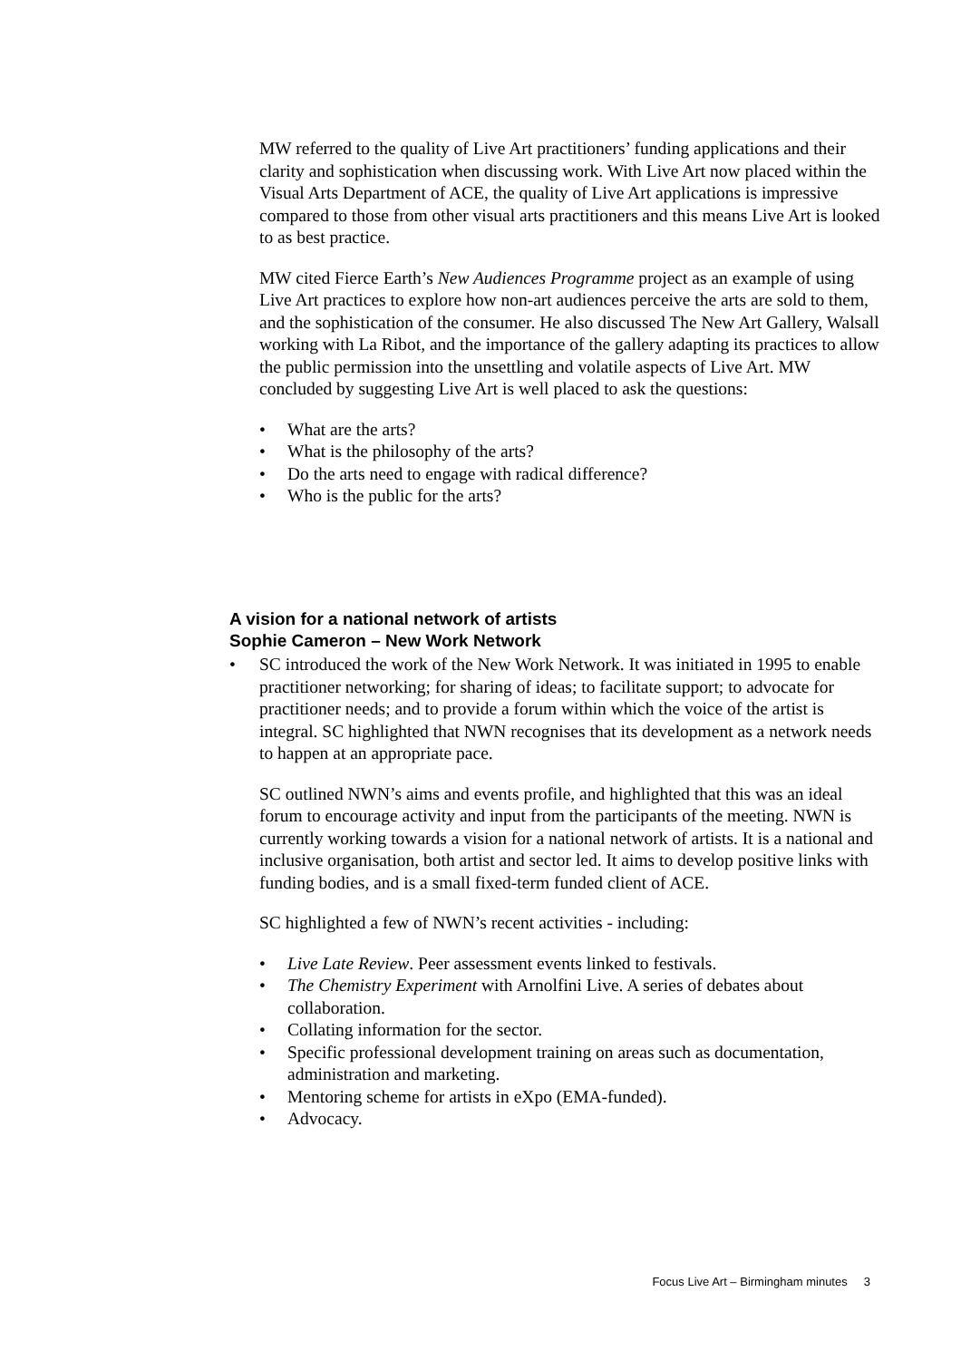MW referred to the quality of Live Art practitioners’ funding applications and their clarity and sophistication when discussing work. With Live Art now placed within the Visual Arts Department of ACE, the quality of Live Art applications is impressive compared to those from other visual arts practitioners and this means Live Art is looked to as best practice.
MW cited Fierce Earth’s New Audiences Programme project as an example of using Live Art practices to explore how non-art audiences perceive the arts are sold to them, and the sophistication of the consumer. He also discussed The New Art Gallery, Walsall working with La Ribot, and the importance of the gallery adapting its practices to allow the public permission into the unsettling and volatile aspects of Live Art. MW concluded by suggesting Live Art is well placed to ask the questions:
• What are the arts?
• What is the philosophy of the arts?
• Do the arts need to engage with radical difference?
• Who is the public for the arts?
A vision for a national network of artists
Sophie Cameron – New Work Network
• SC introduced the work of the New Work Network. It was initiated in 1995 to enable practitioner networking; for sharing of ideas; to facilitate support; to advocate for practitioner needs; and to provide a forum within which the voice of the artist is integral. SC highlighted that NWN recognises that its development as a network needs to happen at an appropriate pace.
SC outlined NWN’s aims and events profile, and highlighted that this was an ideal forum to encourage activity and input from the participants of the meeting. NWN is currently working towards a vision for a national network of artists. It is a national and inclusive organisation, both artist and sector led. It aims to develop positive links with funding bodies, and is a small fixed-term funded client of ACE.
SC highlighted a few of NWN’s recent activities - including:
• Live Late Review. Peer assessment events linked to festivals.
• The Chemistry Experiment with Arnolfini Live. A series of debates about collaboration.
• Collating information for the sector.
• Specific professional development training on areas such as documentation, administration and marketing.
• Mentoring scheme for artists in eXpo (EMA-funded).
• Advocacy.
Focus Live Art – Birmingham minutes 3